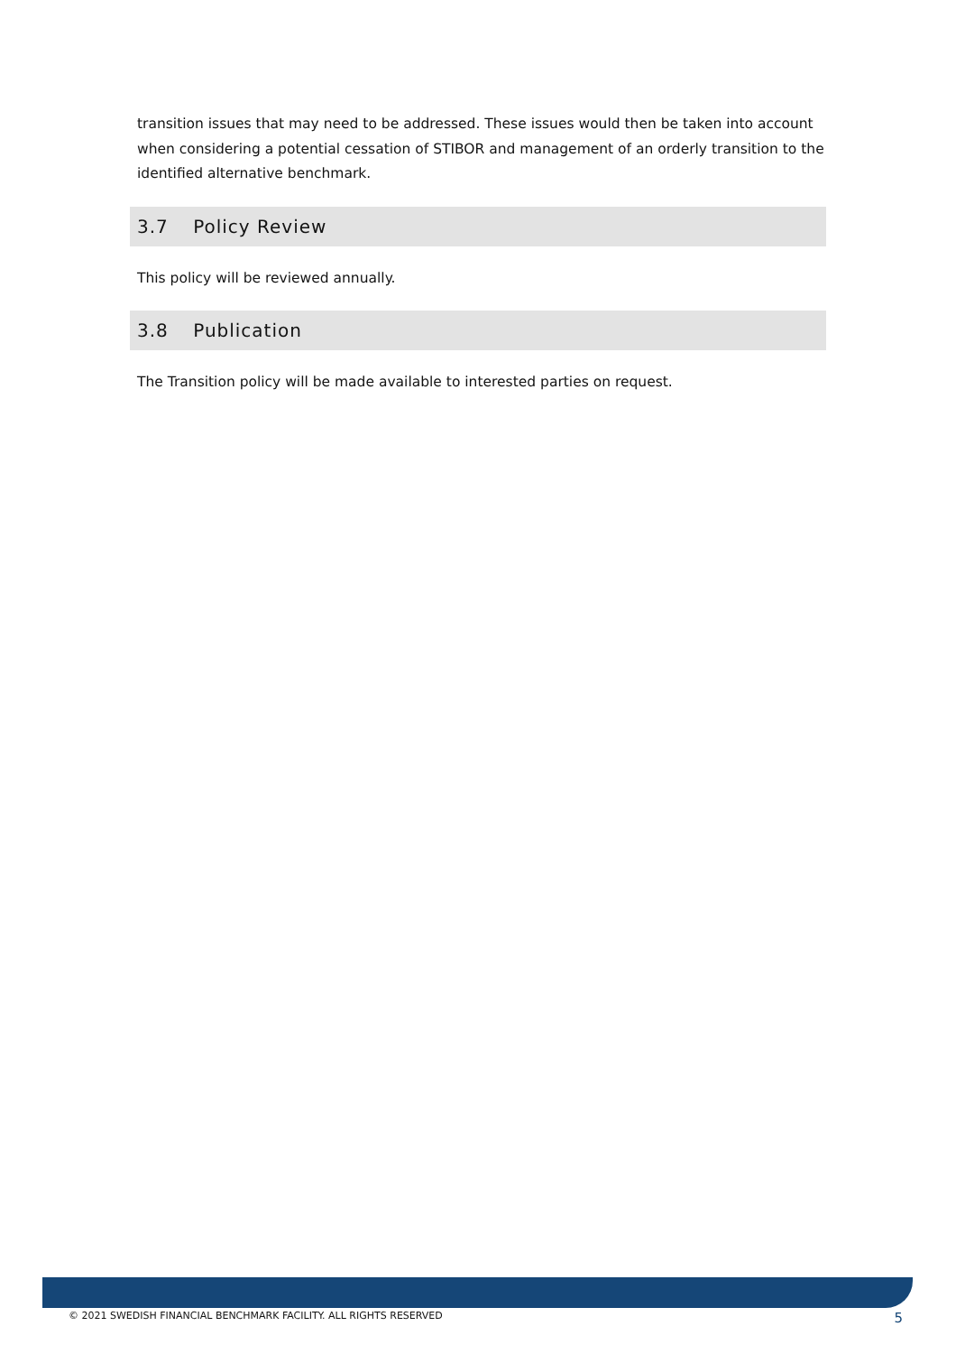transition issues that may need to be addressed. These issues would then be taken into account when considering a potential cessation of STIBOR and management of an orderly transition to the identified alternative benchmark.
3.7 Policy Review
This policy will be reviewed annually.
3.8 Publication
The Transition policy will be made available to interested parties on request.
© 2021 SWEDISH FINANCIAL BENCHMARK FACILITY. ALL RIGHTS RESERVED 5